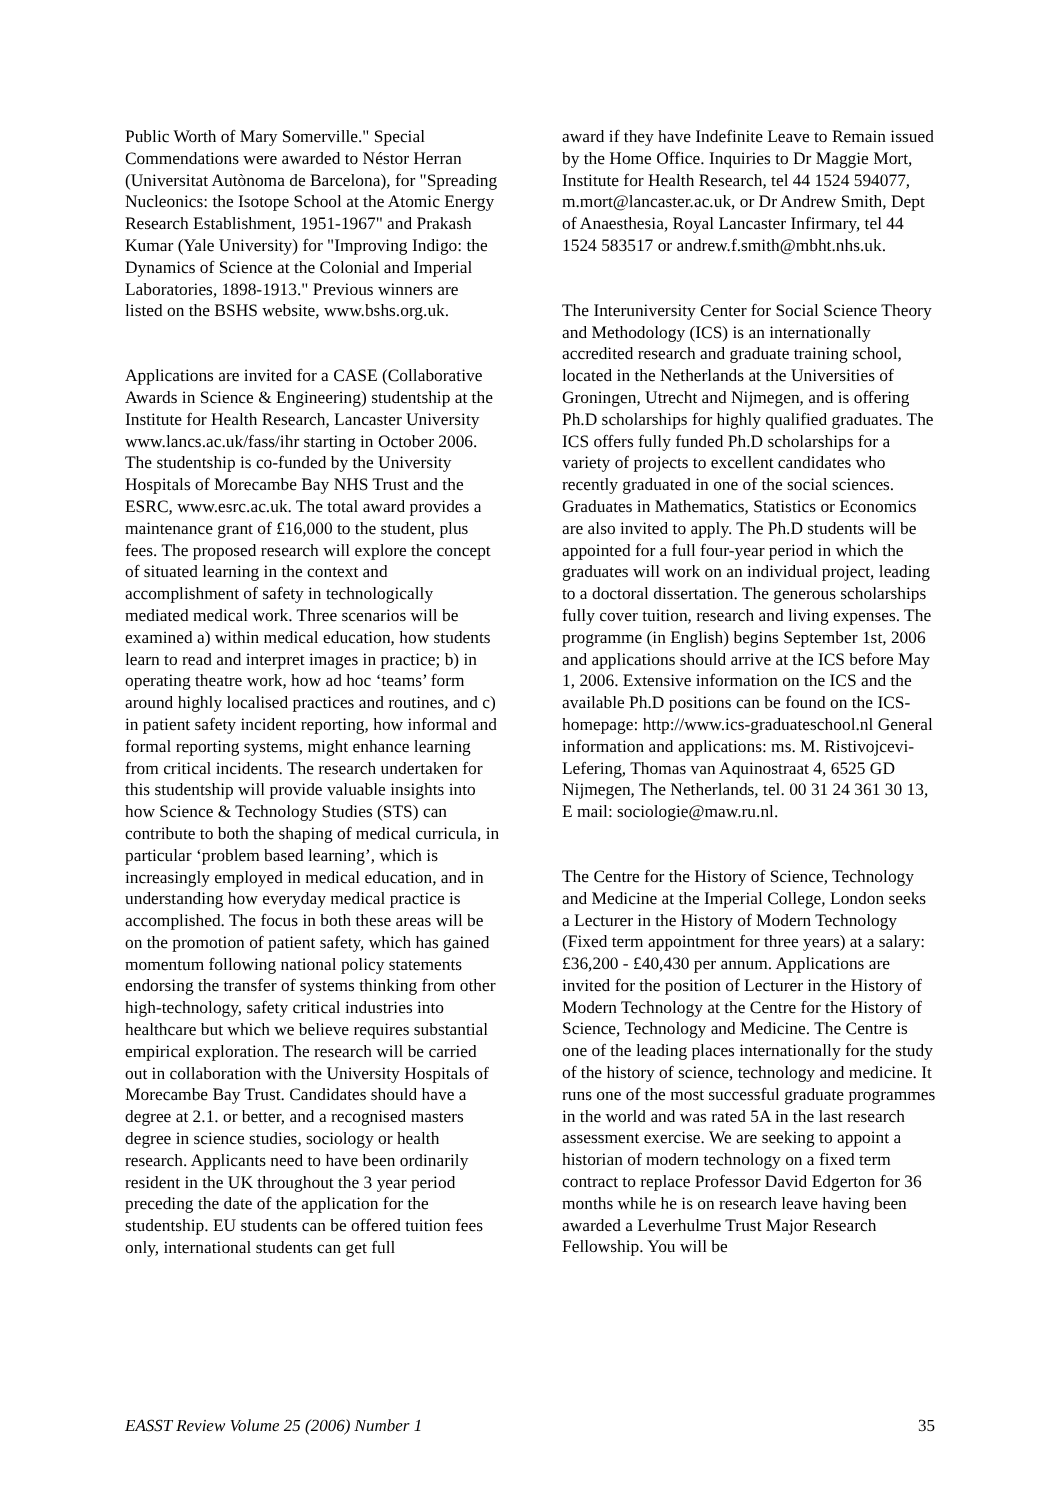Public Worth of Mary Somerville." Special Commendations were awarded to Néstor Herran (Universitat Autònoma de Barcelona), for "Spreading Nucleonics: the Isotope School at the Atomic Energy Research Establishment, 1951-1967" and Prakash Kumar (Yale University) for "Improving Indigo: the Dynamics of Science at the Colonial and Imperial Laboratories, 1898-1913." Previous winners are listed on the BSHS website, www.bshs.org.uk.
Applications are invited for a CASE (Collaborative Awards in Science & Engineering) studentship at the Institute for Health Research, Lancaster University www.lancs.ac.uk/fass/ihr starting in October 2006. The studentship is co-funded by the University Hospitals of Morecambe Bay NHS Trust and the ESRC, www.esrc.ac.uk. The total award provides a maintenance grant of £16,000 to the student, plus fees. The proposed research will explore the concept of situated learning in the context and accomplishment of safety in technologically mediated medical work. Three scenarios will be examined a) within medical education, how students learn to read and interpret images in practice; b) in operating theatre work, how ad hoc ‘teams’ form around highly localised practices and routines, and c) in patient safety incident reporting, how informal and formal reporting systems, might enhance learning from critical incidents. The research undertaken for this studentship will provide valuable insights into how Science & Technology Studies (STS) can contribute to both the shaping of medical curricula, in particular ‘problem based learning’, which is increasingly employed in medical education, and in understanding how everyday medical practice is accomplished. The focus in both these areas will be on the promotion of patient safety, which has gained momentum following national policy statements endorsing the transfer of systems thinking from other high-technology, safety critical industries into healthcare but which we believe requires substantial empirical exploration. The research will be carried out in collaboration with the University Hospitals of Morecambe Bay Trust. Candidates should have a degree at 2.1. or better, and a recognised masters degree in science studies, sociology or health research. Applicants need to have been ordinarily resident in the UK throughout the 3 year period preceding the date of the application for the studentship. EU students can be offered tuition fees only, international students can get full
award if they have Indefinite Leave to Remain issued by the Home Office. Inquiries to Dr Maggie Mort, Institute for Health Research, tel 44 1524 594077, m.mort@lancaster.ac.uk, or Dr Andrew Smith, Dept of Anaesthesia, Royal Lancaster Infirmary, tel 44 1524 583517 or andrew.f.smith@mbht.nhs.uk.
The Interuniversity Center for Social Science Theory and Methodology (ICS) is an internationally accredited research and graduate training school, located in the Netherlands at the Universities of Groningen, Utrecht and Nijmegen, and is offering Ph.D scholarships for highly qualified graduates. The ICS offers fully funded Ph.D scholarships for a variety of projects to excellent candidates who recently graduated in one of the social sciences. Graduates in Mathematics, Statistics or Economics are also invited to apply. The Ph.D students will be appointed for a full four-year period in which the graduates will work on an individual project, leading to a doctoral dissertation. The generous scholarships fully cover tuition, research and living expenses. The programme (in English) begins September 1st, 2006 and applications should arrive at the ICS before May 1, 2006. Extensive information on the ICS and the available Ph.D positions can be found on the ICS-homepage: http://www.ics-graduateschool.nl General information and applications: ms. M. Ristivojcevi-Lefering, Thomas van Aquinostraat 4, 6525 GD Nijmegen, The Netherlands, tel. 00 31 24 361 30 13, E mail: sociologie@maw.ru.nl.
The Centre for the History of Science, Technology and Medicine at the Imperial College, London seeks a Lecturer in the History of Modern Technology (Fixed term appointment for three years) at a salary: £36,200 - £40,430 per annum. Applications are invited for the position of Lecturer in the History of Modern Technology at the Centre for the History of Science, Technology and Medicine. The Centre is one of the leading places internationally for the study of the history of science, technology and medicine. It runs one of the most successful graduate programmes in the world and was rated 5A in the last research assessment exercise. We are seeking to appoint a historian of modern technology on a fixed term contract to replace Professor David Edgerton for 36 months while he is on research leave having been awarded a Leverhulme Trust Major Research Fellowship. You will be
EASST Review Volume 25 (2006) Number 1 35